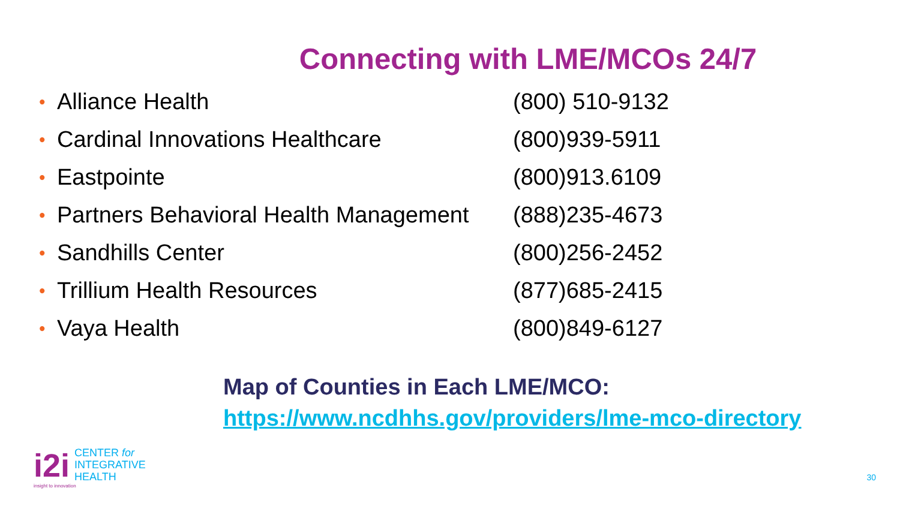Connecting with LME/MCOs 24/7
| • | Alliance Health | (800) 510-9132 |
| • | Cardinal Innovations Healthcare | (800)939-5911 |
| • | Eastpointe | (800)913.6109 |
| • | Partners Behavioral Health Management | (888)235-4673 |
| • | Sandhills Center | (800)256-2452 |
| • | Trillium Health Resources | (877)685-2415 |
| • | Vaya Health | (800)849-6127 |
Map of Counties in Each LME/MCO:
https://www.ncdhhs.gov/providers/lme-mco-directory
i2i
CENTER for
INTEGRATIVE
HEALTH
insight to innovation
30